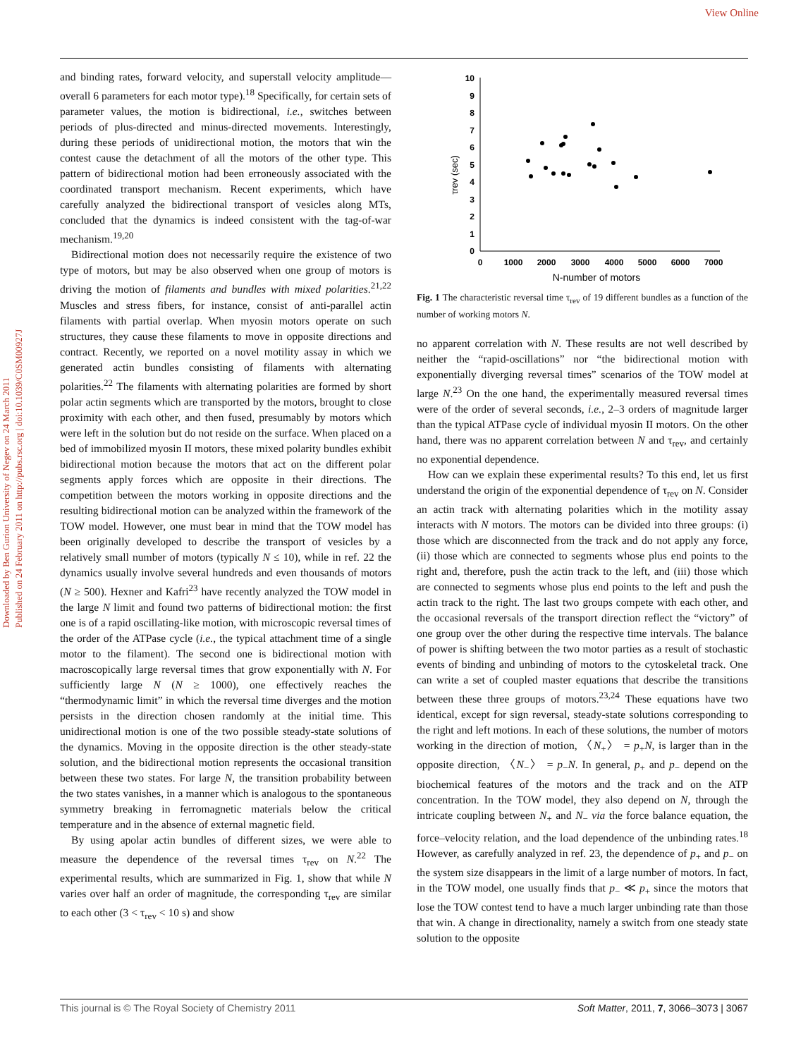View Online
Downloaded by Ben Gurion University of Negev on 24 March 2011
Published on 24 February 2011 on http://pubs.rsc.org | doi:10.1039/C0SM00927J
and binding rates, forward velocity, and superstall velocity amplitude—overall 6 parameters for each motor type).<sup>18</sup> Specifically, for certain sets of parameter values, the motion is bidirectional, i.e., switches between periods of plus-directed and minus-directed movements. Interestingly, during these periods of unidirectional motion, the motors that win the contest cause the detachment of all the motors of the other type. This pattern of bidirectional motion had been erroneously associated with the coordinated transport mechanism. Recent experiments, which have carefully analyzed the bidirectional transport of vesicles along MTs, concluded that the dynamics is indeed consistent with the tag-of-war mechanism.<sup>19,20</sup>
Bidirectional motion does not necessarily require the existence of two type of motors, but may be also observed when one group of motors is driving the motion of filaments and bundles with mixed polarities.<sup>21,22</sup> Muscles and stress fibers, for instance, consist of anti-parallel actin filaments with partial overlap. When myosin motors operate on such structures, they cause these filaments to move in opposite directions and contract. Recently, we reported on a novel motility assay in which we generated actin bundles consisting of filaments with alternating polarities.<sup>22</sup> The filaments with alternating polarities are formed by short polar actin segments which are transported by the motors, brought to close proximity with each other, and then fused, presumably by motors which were left in the solution but do not reside on the surface. When placed on a bed of immobilized myosin II motors, these mixed polarity bundles exhibit bidirectional motion because the motors that act on the different polar segments apply forces which are opposite in their directions. The competition between the motors working in opposite directions and the resulting bidirectional motion can be analyzed within the framework of the TOW model. However, one must bear in mind that the TOW model has been originally developed to describe the transport of vesicles by a relatively small number of motors (typically N ≤ 10), while in ref. 22 the dynamics usually involve several hundreds and even thousands of motors (N ≥ 500). Hexner and Kafri<sup>23</sup> have recently analyzed the TOW model in the large N limit and found two patterns of bidirectional motion: the first one is of a rapid oscillating-like motion, with microscopic reversal times of the order of the ATPase cycle (i.e., the typical attachment time of a single motor to the filament). The second one is bidirectional motion with macroscopically large reversal times that grow exponentially with N. For sufficiently large N (N ≥ 1000), one effectively reaches the “thermodynamic limit” in which the reversal time diverges and the motion persists in the direction chosen randomly at the initial time. This unidirectional motion is one of the two possible steady-state solutions of the dynamics. Moving in the opposite direction is the other steady-state solution, and the bidirectional motion represents the occasional transition between these two states. For large N, the transition probability between the two states vanishes, in a manner which is analogous to the spontaneous symmetry breaking in ferromagnetic materials below the critical temperature and in the absence of external magnetic field.
By using apolar actin bundles of different sizes, we were able to measure the dependence of the reversal times τ<sub>rev</sub> on N.<sup>22</sup> The experimental results, which are summarized in Fig. 1, show that while N varies over half an order of magnitude, the corresponding τ<sub>rev</sub> are similar to each other (3 < τ<sub>rev</sub> < 10 s) and show
0
1
2
3
4
5
6
7
8
9
10
0
1000
2000
3000
4000
5000
6000
7000
N-number of motors
τrev (sec)
Fig. 1 The characteristic reversal time τ<sub>rev</sub> of 19 different bundles as a function of the number of working motors N.
no apparent correlation with N. These results are not well described by neither the “rapid-oscillations” nor “the bidirectional motion with exponentially diverging reversal times” scenarios of the TOW model at large N.<sup>23</sup> On the one hand, the experimentally measured reversal times were of the order of several seconds, i.e., 2–3 orders of magnitude larger than the typical ATPase cycle of individual myosin II motors. On the other hand, there was no apparent correlation between N and τ<sub>rev</sub>, and certainly no exponential dependence.
How can we explain these experimental results? To this end, let us first understand the origin of the exponential dependence of τ<sub>rev</sub> on N. Consider an actin track with alternating polarities which in the motility assay interacts with N motors. The motors can be divided into three groups: (i) those which are disconnected from the track and do not apply any force, (ii) those which are connected to segments whose plus end points to the right and, therefore, push the actin track to the left, and (iii) those which are connected to segments whose plus end points to the left and push the actin track to the right. The last two groups compete with each other, and the occasional reversals of the transport direction reflect the “victory” of one group over the other during the respective time intervals. The balance of power is shifting between the two motor parties as a result of stochastic events of binding and unbinding of motors to the cytoskeletal track. One can write a set of coupled master equations that describe the transitions between these three groups of motors.<sup>23,24</sup> These equations have two identical, except for sign reversal, steady-state solutions corresponding to the right and left motions. In each of these solutions, the number of motors working in the direction of motion, 〈N<sub>+</sub>〉 = p<sub>+</sub>N, is larger than in the opposite direction, 〈N<sub>−</sub>〉 = p<sub>−</sub>N. In general, p<sub>+</sub> and p<sub>−</sub> depend on the biochemical features of the motors and the track and on the ATP concentration. In the TOW model, they also depend on N, through the intricate coupling between N<sub>+</sub> and N<sub>−</sub> via the force balance equation, the force–velocity relation, and the load dependence of the unbinding rates.<sup>18</sup> However, as carefully analyzed in ref. 23, the dependence of p<sub>+</sub> and p<sub>−</sub> on the system size disappears in the limit of a large number of motors. In fact, in the TOW model, one usually finds that p<sub>−</sub> ≪ p<sub>+</sub> since the motors that lose the TOW contest tend to have a much larger unbinding rate than those that win. A change in directionality, namely a switch from one steady state solution to the opposite
This journal is © The Royal Society of Chemistry 2011 Soft Matter, 2011, 7, 3066–3073 | 3067